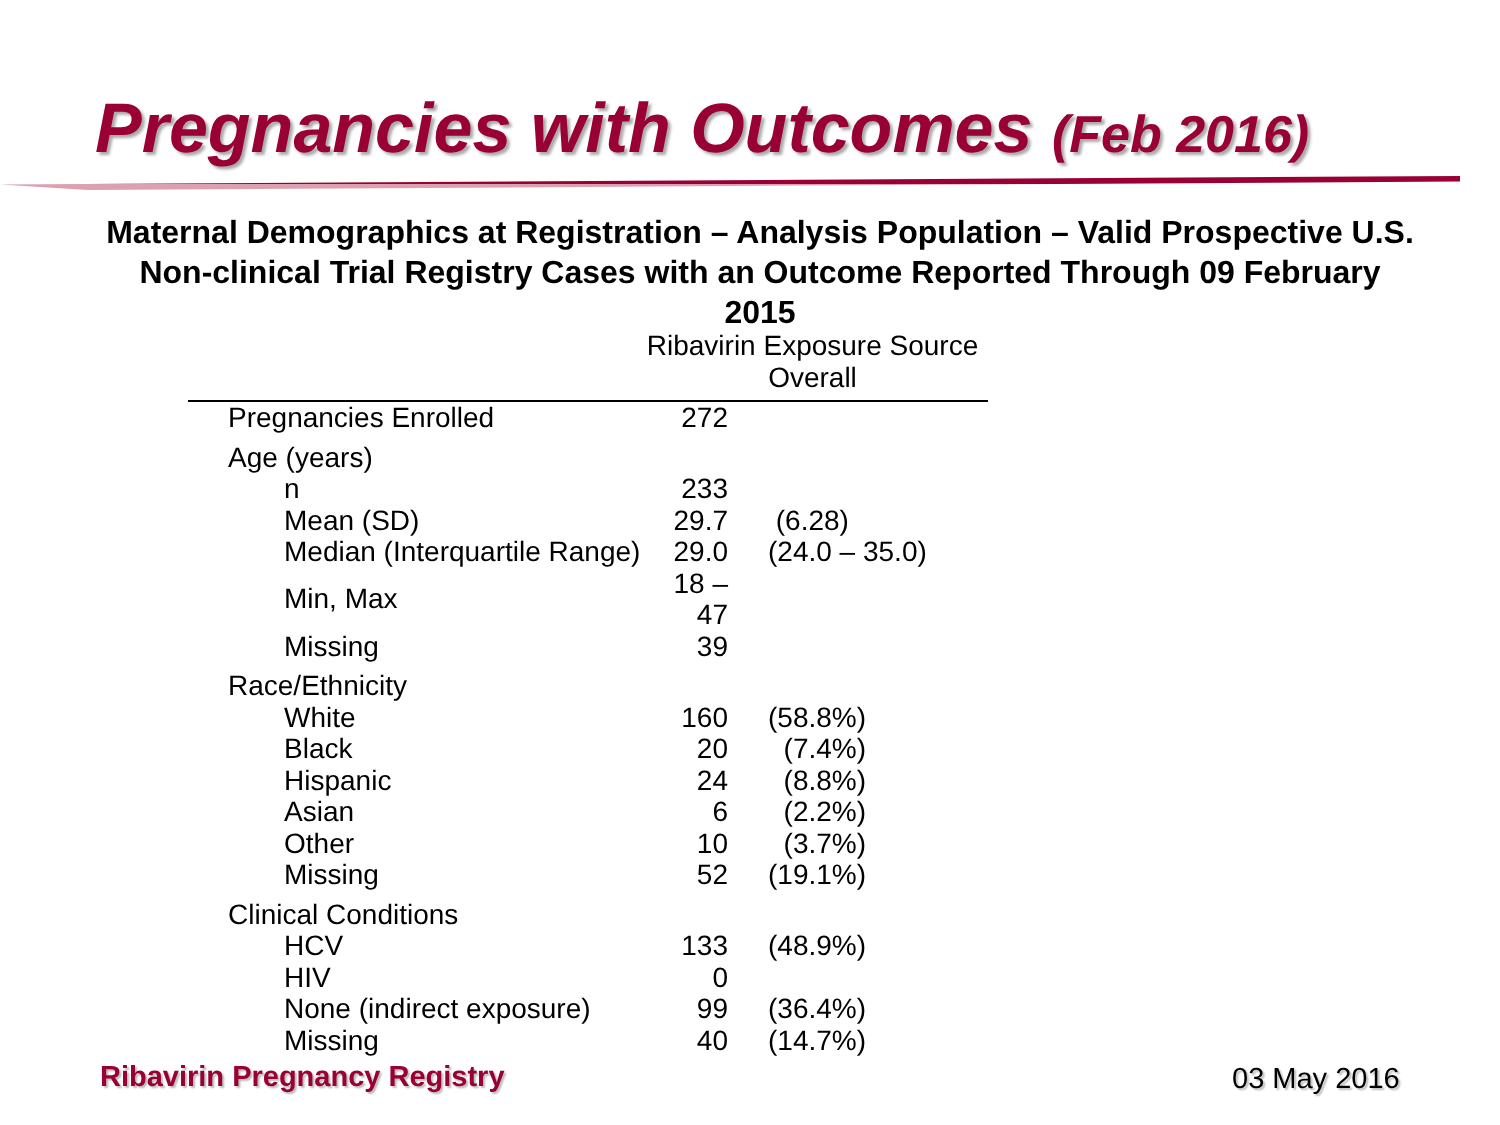Pregnancies with Outcomes (Feb 2016)
Maternal Demographics at Registration – Analysis Population – Valid Prospective U.S. Non-clinical Trial Registry Cases with an Outcome Reported Through 09 February 2015
Ribavirin Exposure Source
Overall
| Pregnancies Enrolled | 272 | |
| Age (years) | | |
| n | 233 | |
| Mean (SD) | 29.7 | (6.28) |
| Median (Interquartile Range) | 29.0 | (24.0 – 35.0) |
| Min, Max | 18 – 47 | |
| Missing | 39 | |
| Race/Ethnicity | | |
| White | 160 | (58.8%) |
| Black | 20 | (7.4%) |
| Hispanic | 24 | (8.8%) |
| Asian | 6 | (2.2%) |
| Other | 10 | (3.7%) |
| Missing | 52 | (19.1%) |
| Clinical Conditions | | |
| HCV | 133 | (48.9%) |
| HIV | 0 | |
| None (indirect exposure) | 99 | (36.4%) |
| Missing | 40 | (14.7%) |
Ribavirin Pregnancy Registry 03 May 2016